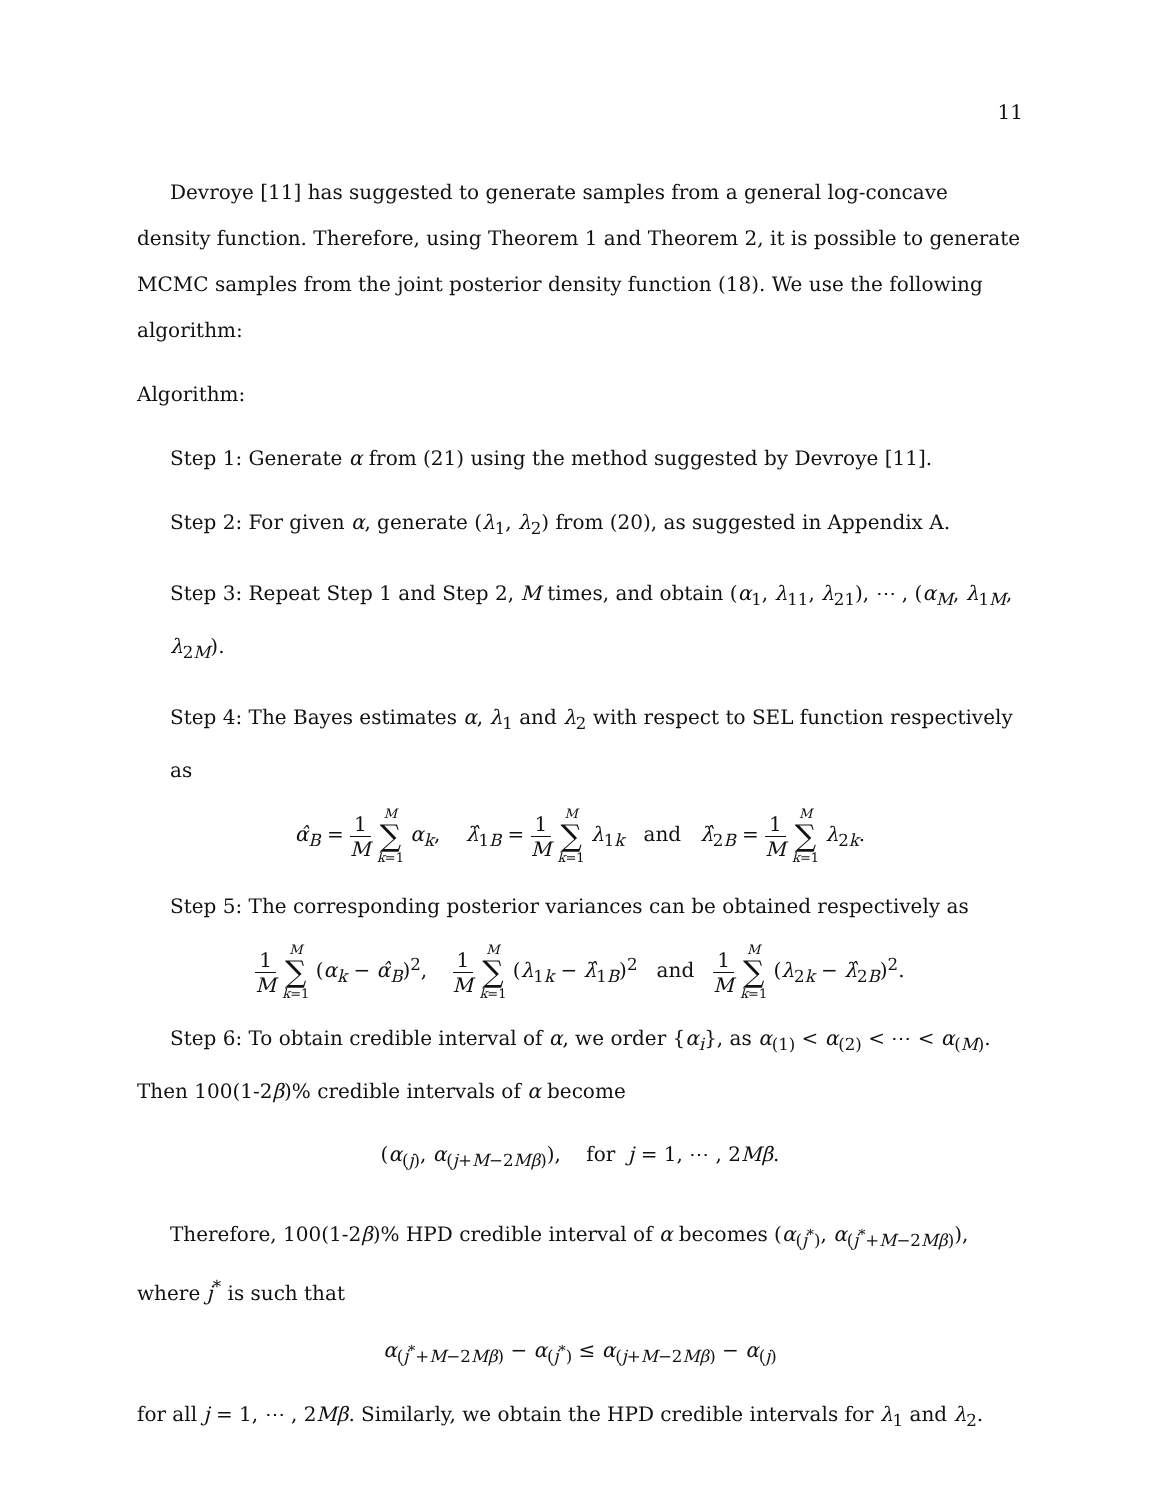11
Devroye [11] has suggested to generate samples from a general log-concave density function. Therefore, using Theorem 1 and Theorem 2, it is possible to generate MCMC samples from the joint posterior density function (18). We use the following algorithm:
Algorithm:
Step 1: Generate α from (21) using the method suggested by Devroye [11].
Step 2: For given α, generate (λ<sub>1</sub>, λ<sub>2</sub>) from (20), as suggested in Appendix A.
Step 3: Repeat Step 1 and Step 2, M times, and obtain (α<sub>1</sub>, λ<sub>11</sub>, λ<sub>21</sub>), ⋯ , (α<sub>M</sub>, λ<sub>1M</sub>, λ<sub>2M</sub>).
Step 4: The Bayes estimates α, λ<sub>1</sub> and λ<sub>2</sub> with respect to SEL function respectively as
α̂<sub>B</sub> = 1 M M ∑ k=1 α<sub>k</sub>, λ̂<sub>1B</sub> = 1 M M ∑ k=1 λ<sub>1k</sub> and λ̂<sub>2B</sub> = 1 M M ∑ k=1 λ<sub>2k</sub>.
Step 5: The corresponding posterior variances can be obtained respectively as
1 M M ∑ k=1 (α<sub>k</sub> − α̂<sub>B</sub>)<sup>2</sup>, 1 M M ∑ k=1 (λ<sub>1k</sub> − λ̂<sub>1B</sub>)<sup>2</sup> and 1 M M ∑ k=1 (λ<sub>2k</sub> − λ̂<sub>2B</sub>)<sup>2</sup>.
Step 6: To obtain credible interval of α, we order {α<sub>i</sub>}, as α<sub>(1)</sub> < α<sub>(2)</sub> < ⋯ < α<sub>(M)</sub>. Then 100(1-2β)% credible intervals of α become
(α<sub>(j)</sub>, α<sub>(j+M−2Mβ)</sub>), for j = 1, ⋯ , 2Mβ.
Therefore, 100(1-2β)% HPD credible interval of α becomes (α<sub>(j<sup>*</sup>)</sub>, α<sub>(j<sup>*</sup>+M−2Mβ)</sub>), where j<sup>*</sup> is such that
α<sub>(j<sup>*</sup>+M−2Mβ)</sub> − α<sub>(j<sup>*</sup>)</sub> ≤ α<sub>(j+M−2Mβ)</sub> − α<sub>(j)</sub>
for all j = 1, ⋯ , 2Mβ. Similarly, we obtain the HPD credible intervals for λ<sub>1</sub> and λ<sub>2</sub>.